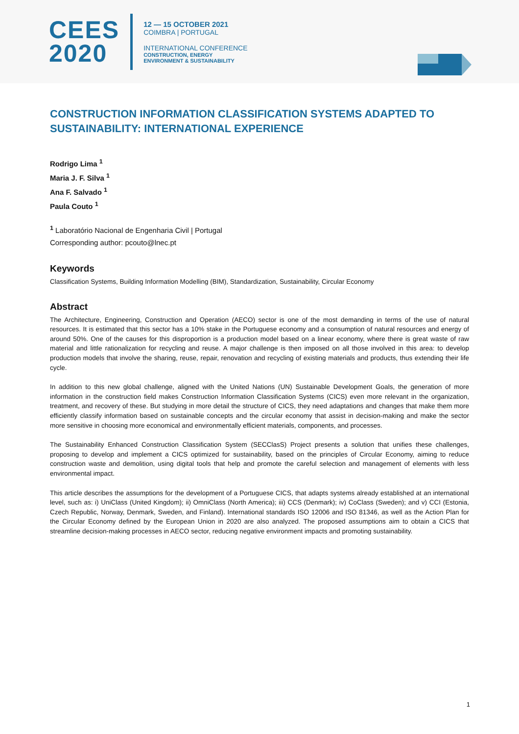CEES
2020
12 — 15 OCTOBER 2021
COIMBRA | PORTUGAL
INTERNATIONAL CONFERENCE
CONSTRUCTION, ENERGY
ENVIRONMENT & SUSTAINABILITY
CONSTRUCTION INFORMATION CLASSIFICATION SYSTEMS ADAPTED TO SUSTAINABILITY: INTERNATIONAL EXPERIENCE
Rodrigo Lima <sup>1</sup>
Maria J. F. Silva <sup>1</sup>
Ana F. Salvado <sup>1</sup>
Paula Couto <sup>1</sup>
<sup>1</sup> Laboratório Nacional de Engenharia Civil | Portugal
Corresponding author: pcouto@lnec.pt
Keywords
Classification Systems, Building Information Modelling (BIM), Standardization, Sustainability, Circular Economy
Abstract
The Architecture, Engineering, Construction and Operation (AECO) sector is one of the most demanding in terms of the use of natural resources. It is estimated that this sector has a 10% stake in the Portuguese economy and a consumption of natural resources and energy of around 50%. One of the causes for this disproportion is a production model based on a linear economy, where there is great waste of raw material and little rationalization for recycling and reuse. A major challenge is then imposed on all those involved in this area: to develop production models that involve the sharing, reuse, repair, renovation and recycling of existing materials and products, thus extending their life cycle.
In addition to this new global challenge, aligned with the United Nations (UN) Sustainable Development Goals, the generation of more information in the construction field makes Construction Information Classification Systems (CICS) even more relevant in the organization, treatment, and recovery of these. But studying in more detail the structure of CICS, they need adaptations and changes that make them more efficiently classify information based on sustainable concepts and the circular economy that assist in decision-making and make the sector more sensitive in choosing more economical and environmentally efficient materials, components, and processes.
The Sustainability Enhanced Construction Classification System (SECClasS) Project presents a solution that unifies these challenges, proposing to develop and implement a CICS optimized for sustainability, based on the principles of Circular Economy, aiming to reduce construction waste and demolition, using digital tools that help and promote the careful selection and management of elements with less environmental impact.
This article describes the assumptions for the development of a Portuguese CICS, that adapts systems already established at an international level, such as: i) UniClass (United Kingdom); ii) OmniClass (North America); iii) CCS (Denmark); iv) CoClass (Sweden); and v) CCI (Estonia, Czech Republic, Norway, Denmark, Sweden, and Finland). International standards ISO 12006 and ISO 81346, as well as the Action Plan for the Circular Economy defined by the European Union in 2020 are also analyzed. The proposed assumptions aim to obtain a CICS that streamline decision-making processes in AECO sector, reducing negative environment impacts and promoting sustainability.
1